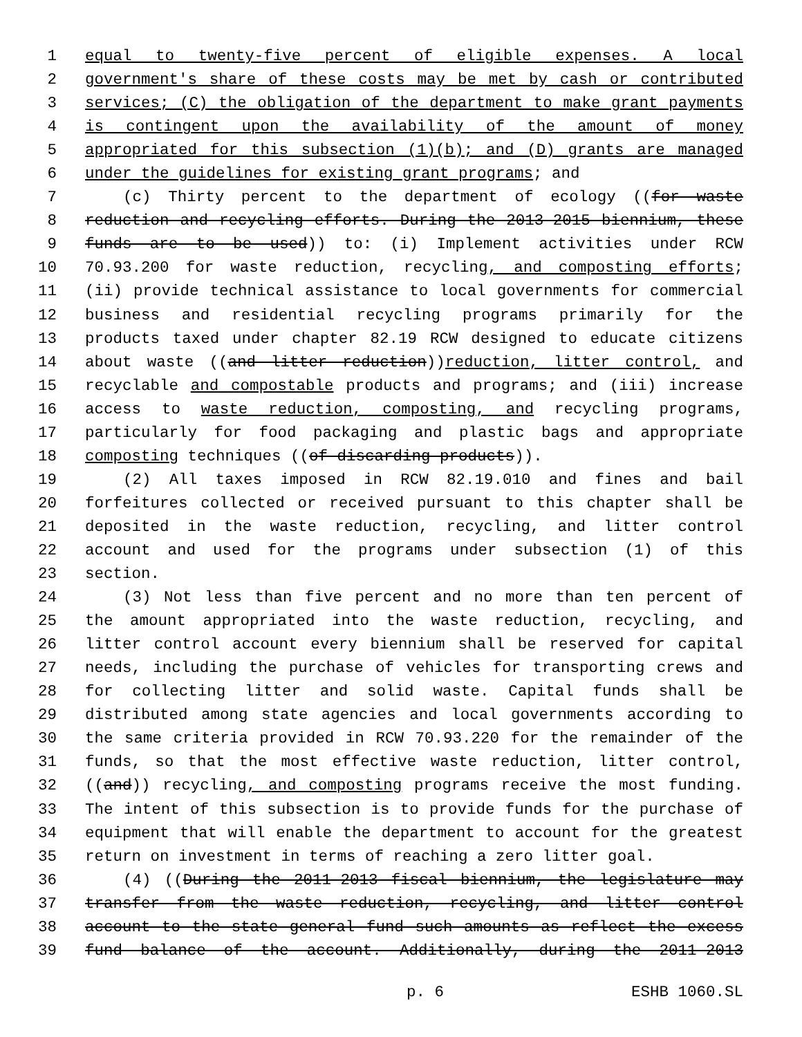1 equal to twenty-five percent of eligible expenses. A local
2 government's share of these costs may be met by cash or contributed
3 services; (C) the obligation of the department to make grant payments
4 is contingent upon the availability of the amount of money
5 appropriated for this subsection (1)(b); and (D) grants are managed
6 under the guidelines for existing grant programs; and
7 (c) Thirty percent to the department of ecology ((for waste
8 reduction and recycling efforts. During the 2013-2015 biennium, these
9 funds are to be used)) to: (i) Implement activities under RCW
10 70.93.200 for waste reduction, recycling, and composting efforts;
11 (ii) provide technical assistance to local governments for commercial
12 business and residential recycling programs primarily for the
13 products taxed under chapter 82.19 RCW designed to educate citizens
14 about waste ((and litter reduction))reduction, litter control, and
15 recyclable and compostable products and programs; and (iii) increase
16 access to waste reduction, composting, and recycling programs,
17 particularly for food packaging and plastic bags and appropriate
18 composting techniques ((of discarding products)).
19 (2) All taxes imposed in RCW 82.19.010 and fines and bail
20 forfeitures collected or received pursuant to this chapter shall be
21 deposited in the waste reduction, recycling, and litter control
22 account and used for the programs under subsection (1) of this
23 section.
24 (3) Not less than five percent and no more than ten percent of
25 the amount appropriated into the waste reduction, recycling, and
26 litter control account every biennium shall be reserved for capital
27 needs, including the purchase of vehicles for transporting crews and
28 for collecting litter and solid waste. Capital funds shall be
29 distributed among state agencies and local governments according to
30 the same criteria provided in RCW 70.93.220 for the remainder of the
31 funds, so that the most effective waste reduction, litter control,
32 ((and)) recycling, and composting programs receive the most funding.
33 The intent of this subsection is to provide funds for the purchase of
34 equipment that will enable the department to account for the greatest
35 return on investment in terms of reaching a zero litter goal.
36 (4) ((During the 2011-2013 fiscal biennium, the legislature may
37 transfer from the waste reduction, recycling, and litter control
38 account to the state general fund such amounts as reflect the excess
39 fund balance of the account. Additionally, during the 2011-2013
p. 6 ESHB 1060.SL